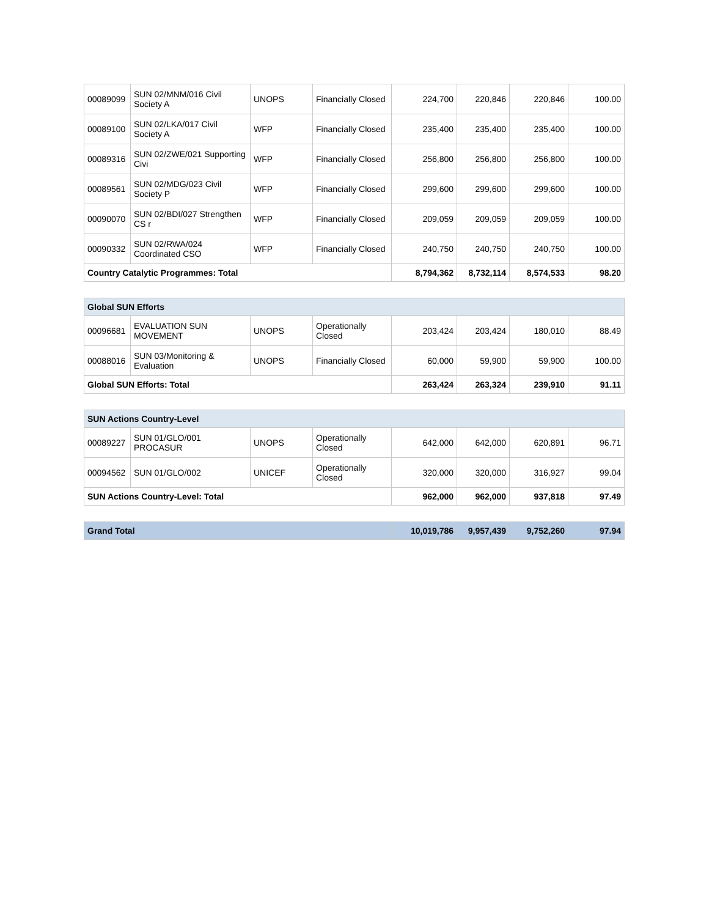| 00089099 | SUN 02/MNM/016 Civil Society A | UNOPS | Financially Closed | 224,700 | 220,846 | 220,846 | 100.00 |
| 00089100 | SUN 02/LKA/017 Civil Society A | WFP | Financially Closed | 235,400 | 235,400 | 235,400 | 100.00 |
| 00089316 | SUN 02/ZWE/021 Supporting Civi | WFP | Financially Closed | 256,800 | 256,800 | 256,800 | 100.00 |
| 00089561 | SUN 02/MDG/023 Civil Society P | WFP | Financially Closed | 299,600 | 299,600 | 299,600 | 100.00 |
| 00090070 | SUN 02/BDI/027 Strengthen CS r | WFP | Financially Closed | 209,059 | 209,059 | 209,059 | 100.00 |
| 00090332 | SUN 02/RWA/024 Coordinated CSO | WFP | Financially Closed | 240,750 | 240,750 | 240,750 | 100.00 |
| Country Catalytic Programmes: Total | | | | 8,794,362 | 8,732,114 | 8,574,533 | 98.20 |
| Global SUN Efforts | | | | | | | |
| --- | --- | --- | --- | --- | --- | --- | --- |
| 00096681 | EVALUATION SUN MOVEMENT | UNOPS | Operationally Closed | 203,424 | 203,424 | 180,010 | 88.49 |
| 00088016 | SUN 03/Monitoring & Evaluation | UNOPS | Financially Closed | 60,000 | 59,900 | 59,900 | 100.00 |
| Global SUN Efforts: Total | | | | 263,424 | 263,324 | 239,910 | 91.11 |
| SUN Actions Country-Level | | | | | | | |
| --- | --- | --- | --- | --- | --- | --- | --- |
| 00089227 | SUN 01/GLO/001 PROCASUR | UNOPS | Operationally Closed | 642,000 | 642,000 | 620,891 | 96.71 |
| 00094562 | SUN 01/GLO/002 | UNICEF | Operationally Closed | 320,000 | 320,000 | 316,927 | 99.04 |
| SUN Actions Country-Level: Total | | | | 962,000 | 962,000 | 937,818 | 97.49 |
| Grand Total | 10,019,786 | 9,957,439 | 9,752,260 | 97.94 |